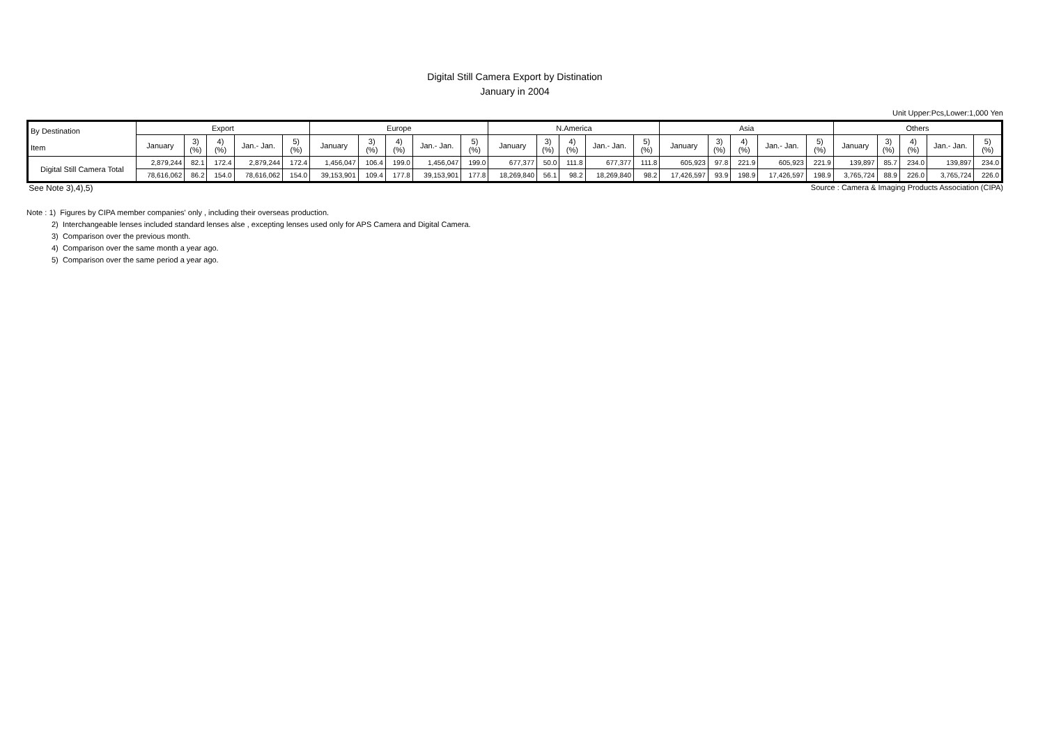Digital Still Camera Export by Distination
January in 2004
Unit Upper:Pcs,Lower:1,000 Yen
| By Destination Item | Export | | | | | Europe | | | | | N.America | | | | | Asia | | | | | Others | | | | |
| --- | --- | --- | --- | --- | --- | --- | --- | --- | --- | --- | --- | --- | --- | --- | --- | --- | --- | --- | --- | --- | --- | --- | --- | --- | --- |
| | January | 3) (%) | 4) (%) | Jan.- Jan. | 5) (%) | January | 3) (%) | 4) (%) | Jan.- Jan. | 5) (%) | January | 3) (%) | 4) (%) | Jan.- Jan. | 5) (%) | January | 3) (%) | 4) (%) | Jan.- Jan. | 5) (%) | January | 3) (%) | 4) (%) | Jan.- Jan. | 5) (%) |
| Digital Still Camera Total | 2,879,244 | 82.1 | 172.4 | 2,879,244 | 172.4 | 1,456,047 | 106.4 | 199.0 | 1,456,047 | 199.0 | 677,377 | 50.0 | 111.8 | 677,377 | 111.8 | 605,923 | 97.8 | 221.9 | 605,923 | 221.9 | 139,897 | 85.7 | 234.0 | 139,897 | 234.0 |
| | 78,616,062 | 86.2 | 154.0 | 78,616,062 | 154.0 | 39,153,901 | 109.4 | 177.8 | 39,153,901 | 177.8 | 18,269,840 | 56.1 | 98.2 | 18,269,840 | 98.2 | 17,426,597 | 93.9 | 198.9 | 17,426,597 | 198.9 | 3,765,724 | 88.9 | 226.0 | 3,765,724 | 226.0 |
See Note 3),4),5) Source : Camera & Imaging Products Association (CIPA)
Note : 1) Figures by CIPA member companies' only , including their overseas production.
2) Interchangeable lenses included standard lenses alse , excepting lenses used only for APS Camera and Digital Camera.
3) Comparison over the previous month.
4) Comparison over the same month a year ago.
5) Comparison over the same period a year ago.